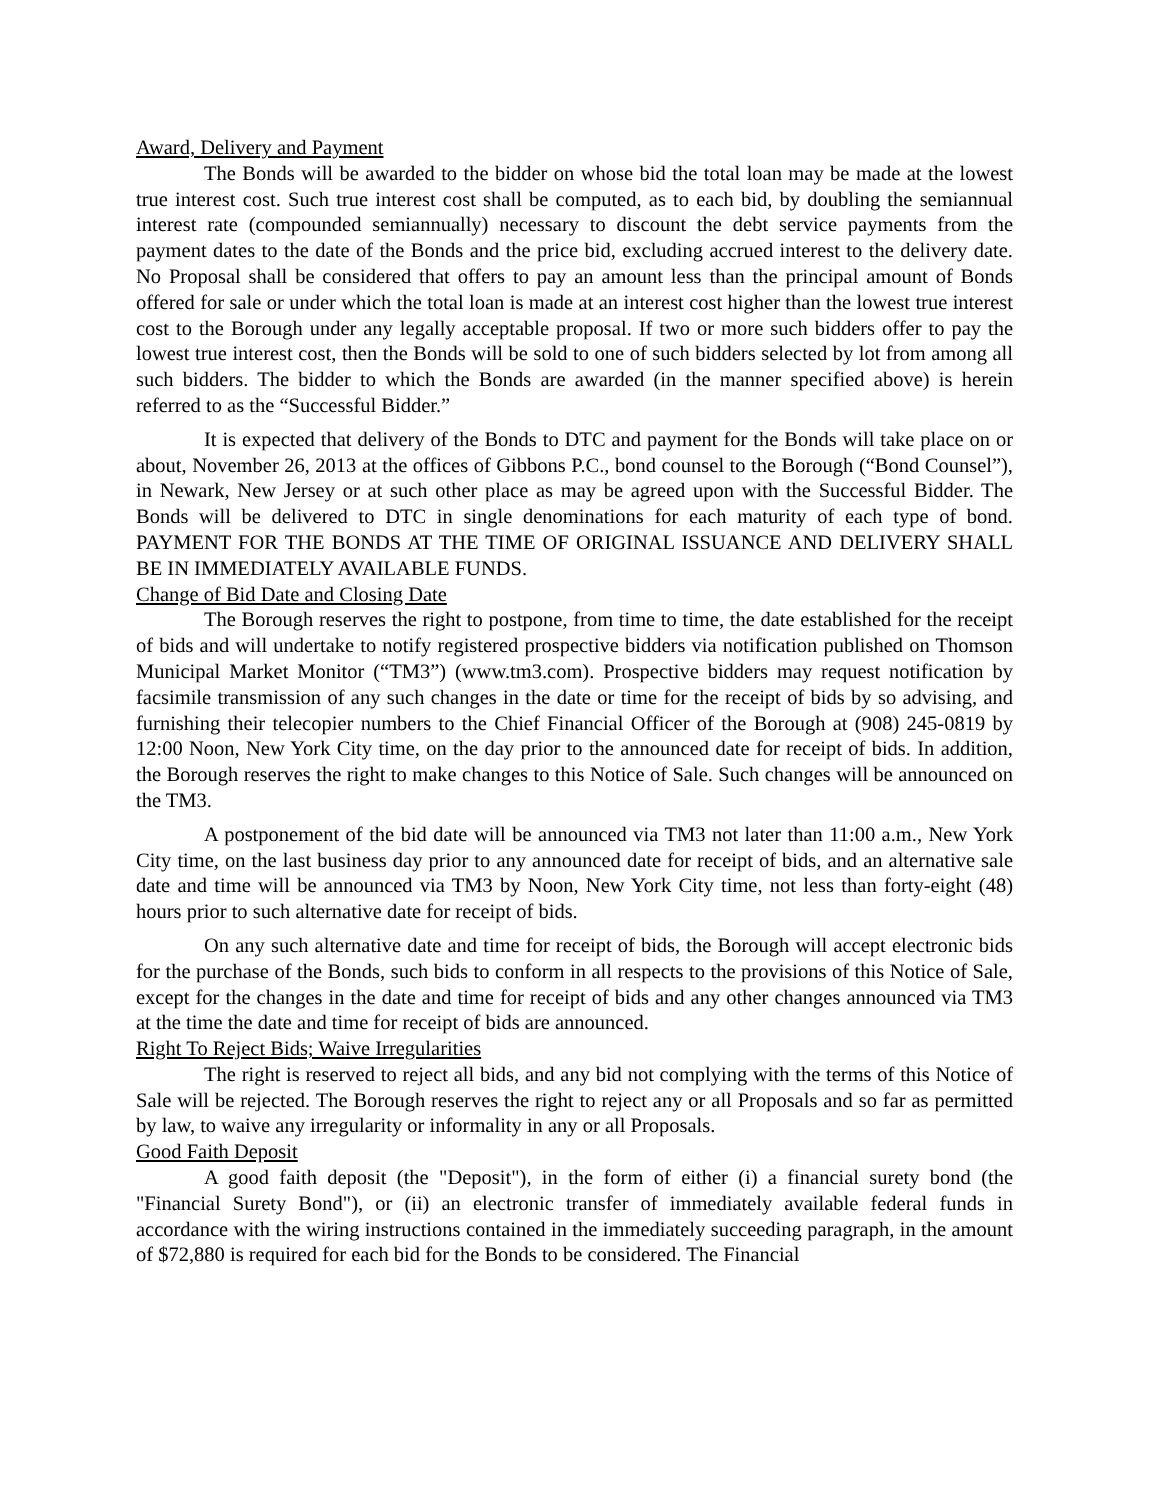Award, Delivery and Payment
The Bonds will be awarded to the bidder on whose bid the total loan may be made at the lowest true interest cost. Such true interest cost shall be computed, as to each bid, by doubling the semiannual interest rate (compounded semiannually) necessary to discount the debt service payments from the payment dates to the date of the Bonds and the price bid, excluding accrued interest to the delivery date. No Proposal shall be considered that offers to pay an amount less than the principal amount of Bonds offered for sale or under which the total loan is made at an interest cost higher than the lowest true interest cost to the Borough under any legally acceptable proposal. If two or more such bidders offer to pay the lowest true interest cost, then the Bonds will be sold to one of such bidders selected by lot from among all such bidders. The bidder to which the Bonds are awarded (in the manner specified above) is herein referred to as the “Successful Bidder.”
It is expected that delivery of the Bonds to DTC and payment for the Bonds will take place on or about, November 26, 2013 at the offices of Gibbons P.C., bond counsel to the Borough (“Bond Counsel”), in Newark, New Jersey or at such other place as may be agreed upon with the Successful Bidder. The Bonds will be delivered to DTC in single denominations for each maturity of each type of bond. PAYMENT FOR THE BONDS AT THE TIME OF ORIGINAL ISSUANCE AND DELIVERY SHALL BE IN IMMEDIATELY AVAILABLE FUNDS.
Change of Bid Date and Closing Date
The Borough reserves the right to postpone, from time to time, the date established for the receipt of bids and will undertake to notify registered prospective bidders via notification published on Thomson Municipal Market Monitor (“TM3”) (www.tm3.com). Prospective bidders may request notification by facsimile transmission of any such changes in the date or time for the receipt of bids by so advising, and furnishing their telecopier numbers to the Chief Financial Officer of the Borough at (908) 245-0819 by 12:00 Noon, New York City time, on the day prior to the announced date for receipt of bids. In addition, the Borough reserves the right to make changes to this Notice of Sale. Such changes will be announced on the TM3.
A postponement of the bid date will be announced via TM3 not later than 11:00 a.m., New York City time, on the last business day prior to any announced date for receipt of bids, and an alternative sale date and time will be announced via TM3 by Noon, New York City time, not less than forty-eight (48) hours prior to such alternative date for receipt of bids.
On any such alternative date and time for receipt of bids, the Borough will accept electronic bids for the purchase of the Bonds, such bids to conform in all respects to the provisions of this Notice of Sale, except for the changes in the date and time for receipt of bids and any other changes announced via TM3 at the time the date and time for receipt of bids are announced.
Right To Reject Bids; Waive Irregularities
The right is reserved to reject all bids, and any bid not complying with the terms of this Notice of Sale will be rejected. The Borough reserves the right to reject any or all Proposals and so far as permitted by law, to waive any irregularity or informality in any or all Proposals.
Good Faith Deposit
A good faith deposit (the "Deposit"), in the form of either (i) a financial surety bond (the "Financial Surety Bond"), or (ii) an electronic transfer of immediately available federal funds in accordance with the wiring instructions contained in the immediately succeeding paragraph, in the amount of $72,880 is required for each bid for the Bonds to be considered. The Financial